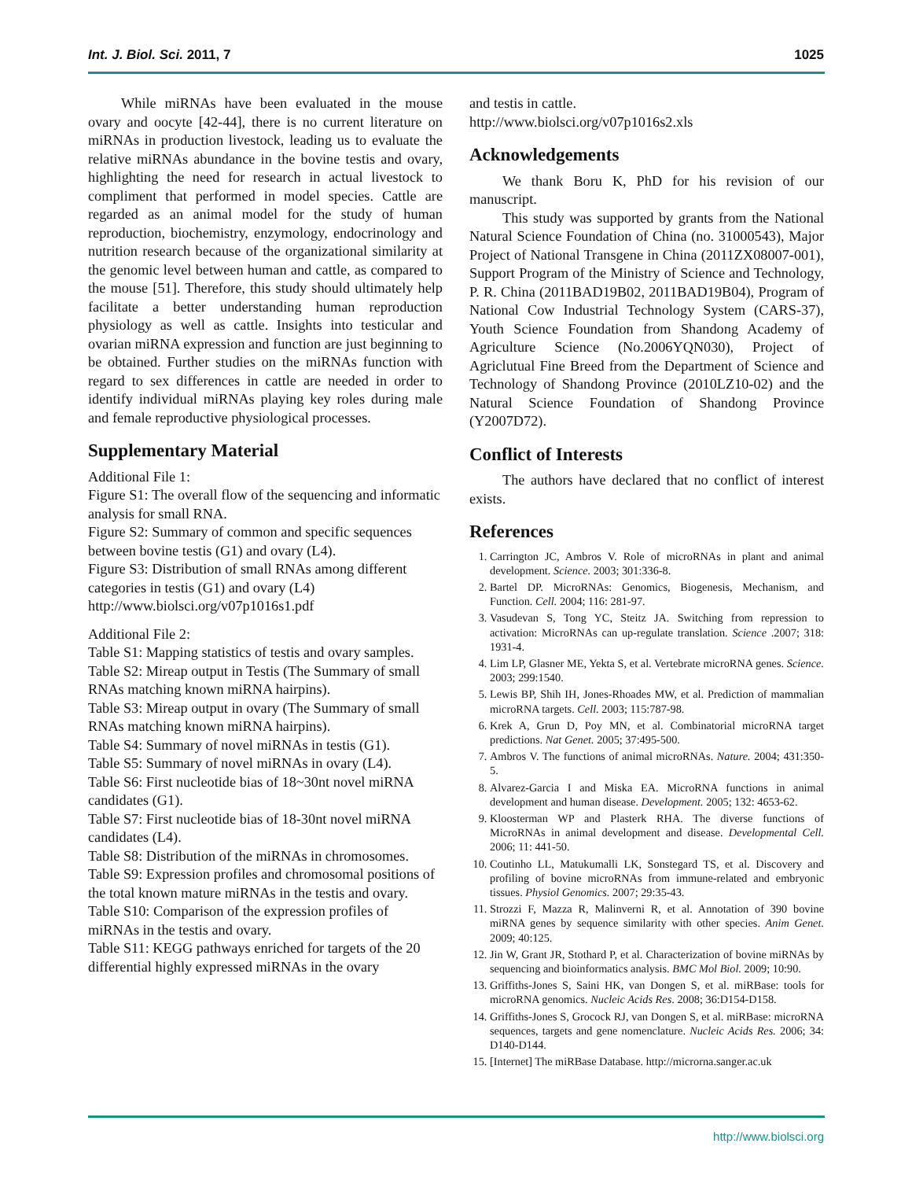Int. J. Biol. Sci. 2011, 7 1025
While miRNAs have been evaluated in the mouse ovary and oocyte [42-44], there is no current literature on miRNAs in production livestock, leading us to evaluate the relative miRNAs abundance in the bovine testis and ovary, highlighting the need for research in actual livestock to compliment that performed in model species. Cattle are regarded as an animal model for the study of human reproduction, biochemistry, enzymology, endocrinology and nutrition research because of the organizational similarity at the genomic level between human and cattle, as compared to the mouse [51]. Therefore, this study should ultimately help facilitate a better understanding human reproduction physiology as well as cattle. Insights into testicular and ovarian miRNA expression and function are just beginning to be obtained. Further studies on the miRNAs function with regard to sex differences in cattle are needed in order to identify individual miRNAs playing key roles during male and female reproductive physiological processes.
Supplementary Material
Additional File 1:
Figure S1: The overall flow of the sequencing and informatic analysis for small RNA.
Figure S2: Summary of common and specific sequences between bovine testis (G1) and ovary (L4).
Figure S3: Distribution of small RNAs among different categories in testis (G1) and ovary (L4)
http://www.biolsci.org/v07p1016s1.pdf
Additional File 2:
Table S1: Mapping statistics of testis and ovary samples.
Table S2: Mireap output in Testis (The Summary of small RNAs matching known miRNA hairpins).
Table S3: Mireap output in ovary (The Summary of small RNAs matching known miRNA hairpins).
Table S4: Summary of novel miRNAs in testis (G1).
Table S5: Summary of novel miRNAs in ovary (L4).
Table S6: First nucleotide bias of 18~30nt novel miRNA candidates (G1).
Table S7: First nucleotide bias of 18-30nt novel miRNA candidates (L4).
Table S8: Distribution of the miRNAs in chromosomes.
Table S9: Expression profiles and chromosomal positions of the total known mature miRNAs in the testis and ovary.
Table S10: Comparison of the expression profiles of miRNAs in the testis and ovary.
Table S11: KEGG pathways enriched for targets of the 20 differential highly expressed miRNAs in the ovary
and testis in cattle.
http://www.biolsci.org/v07p1016s2.xls
Acknowledgements
We thank Boru K, PhD for his revision of our manuscript.
This study was supported by grants from the National Natural Science Foundation of China (no. 31000543), Major Project of National Transgene in China (2011ZX08007-001), Support Program of the Ministry of Science and Technology, P. R. China (2011BAD19B02, 2011BAD19B04), Program of National Cow Industrial Technology System (CARS-37), Youth Science Foundation from Shandong Academy of Agriculture Science (No.2006YQN030), Project of Agriclutual Fine Breed from the Department of Science and Technology of Shandong Province (2010LZ10-02) and the Natural Science Foundation of Shandong Province (Y2007D72).
Conflict of Interests
The authors have declared that no conflict of interest exists.
References
1. Carrington JC, Ambros V. Role of microRNAs in plant and animal development. Science. 2003; 301:336-8.
2. Bartel DP. MicroRNAs: Genomics, Biogenesis, Mechanism, and Function. Cell. 2004; 116: 281-97.
3. Vasudevan S, Tong YC, Steitz JA. Switching from repression to activation: MicroRNAs can up-regulate translation. Science .2007; 318: 1931-4.
4. Lim LP, Glasner ME, Yekta S, et al. Vertebrate microRNA genes. Science. 2003; 299:1540.
5. Lewis BP, Shih IH, Jones-Rhoades MW, et al. Prediction of mammalian microRNA targets. Cell. 2003; 115:787-98.
6. Krek A, Grun D, Poy MN, et al. Combinatorial microRNA target predictions. Nat Genet. 2005; 37:495-500.
7. Ambros V. The functions of animal microRNAs. Nature. 2004; 431:350-5.
8. Alvarez-Garcia I and Miska EA. MicroRNA functions in animal development and human disease. Development. 2005; 132: 4653-62.
9. Kloosterman WP and Plasterk RHA. The diverse functions of MicroRNAs in animal development and disease. Developmental Cell. 2006; 11: 441-50.
10. Coutinho LL, Matukumalli LK, Sonstegard TS, et al. Discovery and profiling of bovine microRNAs from immune-related and embryonic tissues. Physiol Genomics. 2007; 29:35-43.
11. Strozzi F, Mazza R, Malinverni R, et al. Annotation of 390 bovine miRNA genes by sequence similarity with other species. Anim Genet. 2009; 40:125.
12. Jin W, Grant JR, Stothard P, et al. Characterization of bovine miRNAs by sequencing and bioinformatics analysis. BMC Mol Biol. 2009; 10:90.
13. Griffiths-Jones S, Saini HK, van Dongen S, et al. miRBase: tools for microRNA genomics. Nucleic Acids Res. 2008; 36:D154-D158.
14. Griffiths-Jones S, Grocock RJ, van Dongen S, et al. miRBase: microRNA sequences, targets and gene nomenclature. Nucleic Acids Res. 2006; 34: D140-D144.
15. [Internet] The miRBase Database. http://microrna.sanger.ac.uk
http://www.biolsci.org